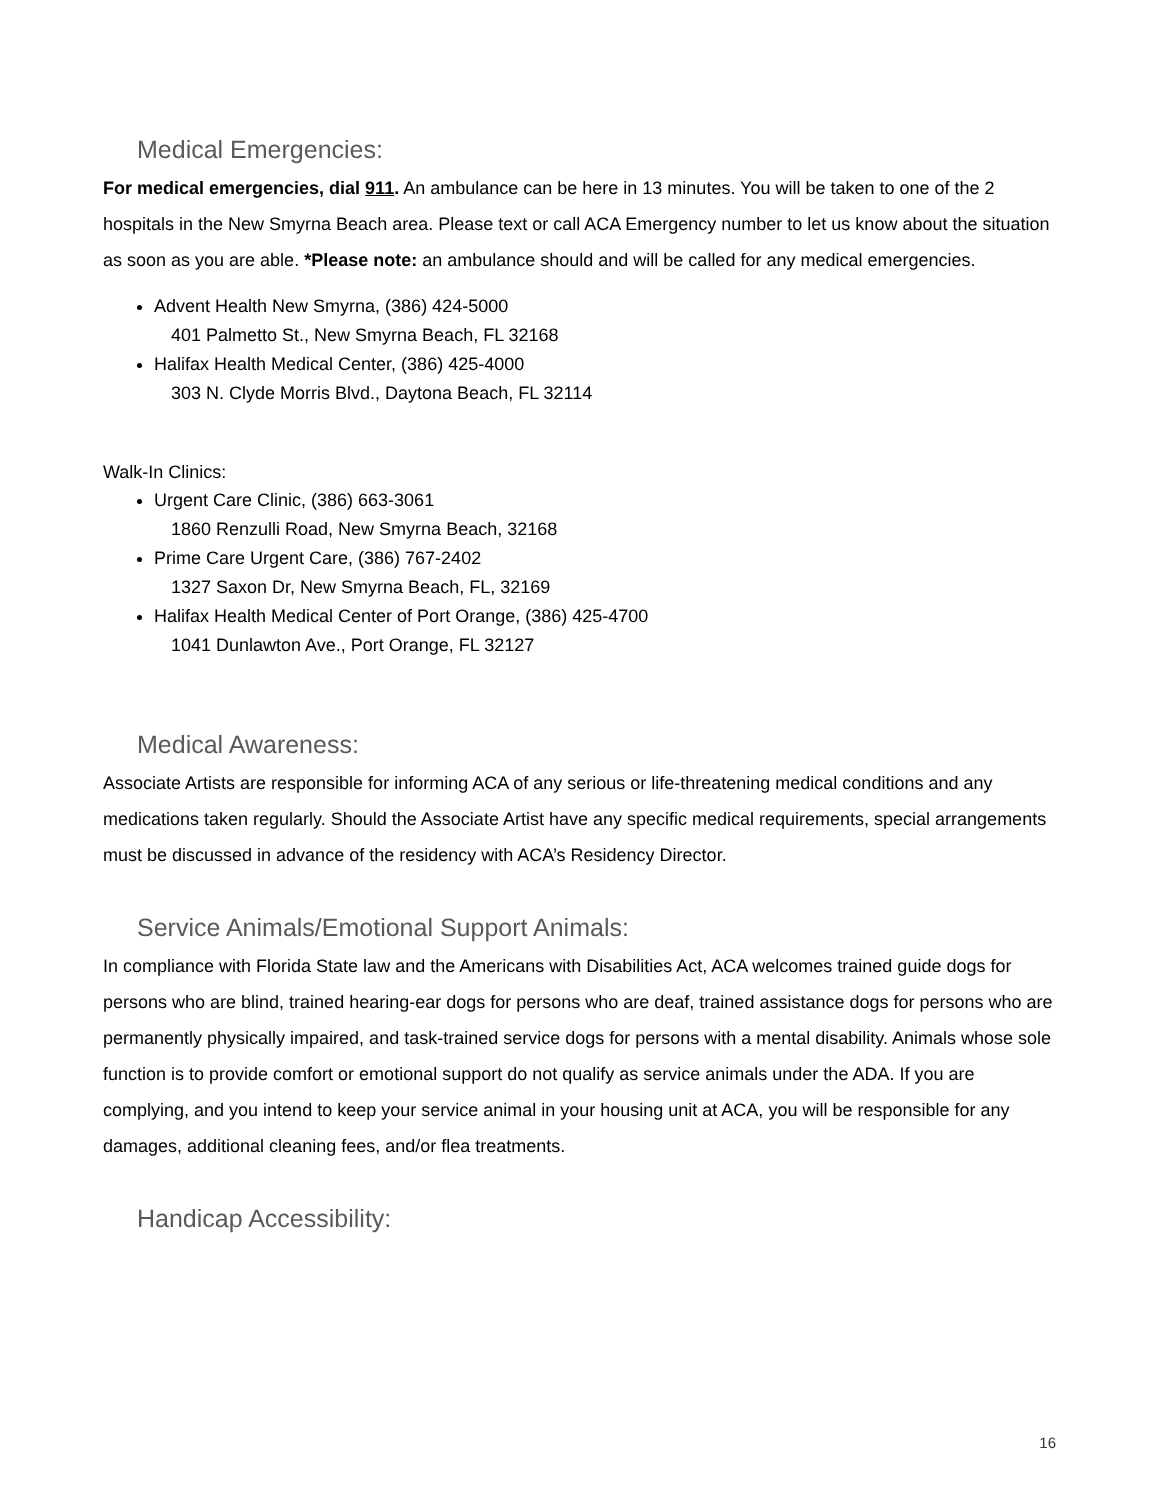Medical Emergencies:
For medical emergencies, dial 911. An ambulance can be here in 13 minutes. You will be taken to one of the 2 hospitals in the New Smyrna Beach area. Please text or call ACA Emergency number to let us know about the situation as soon as you are able. *Please note: an ambulance should and will be called for any medical emergencies.
Advent Health New Smyrna, (386) 424-5000
401 Palmetto St., New Smyrna Beach, FL 32168
Halifax Health Medical Center, (386) 425-4000
303 N. Clyde Morris Blvd., Daytona Beach, FL 32114
Walk-In Clinics:
Urgent Care Clinic, (386) 663-3061
1860 Renzulli Road, New Smyrna Beach, 32168
Prime Care Urgent Care, (386) 767-2402
1327 Saxon Dr, New Smyrna Beach, FL, 32169
Halifax Health Medical Center of Port Orange, (386) 425-4700
1041 Dunlawton Ave., Port Orange, FL 32127
Medical Awareness:
Associate Artists are responsible for informing ACA of any serious or life-threatening medical conditions and any medications taken regularly. Should the Associate Artist have any specific medical requirements, special arrangements must be discussed in advance of the residency with ACA’s Residency Director.
Service Animals/Emotional Support Animals:
In compliance with Florida State law and the Americans with Disabilities Act, ACA welcomes trained guide dogs for persons who are blind, trained hearing-ear dogs for persons who are deaf, trained assistance dogs for persons who are permanently physically impaired, and task-trained service dogs for persons with a mental disability. Animals whose sole function is to provide comfort or emotional support do not qualify as service animals under the ADA. If you are complying, and you intend to keep your service animal in your housing unit at ACA, you will be responsible for any damages, additional cleaning fees, and/or flea treatments.
Handicap Accessibility:
16